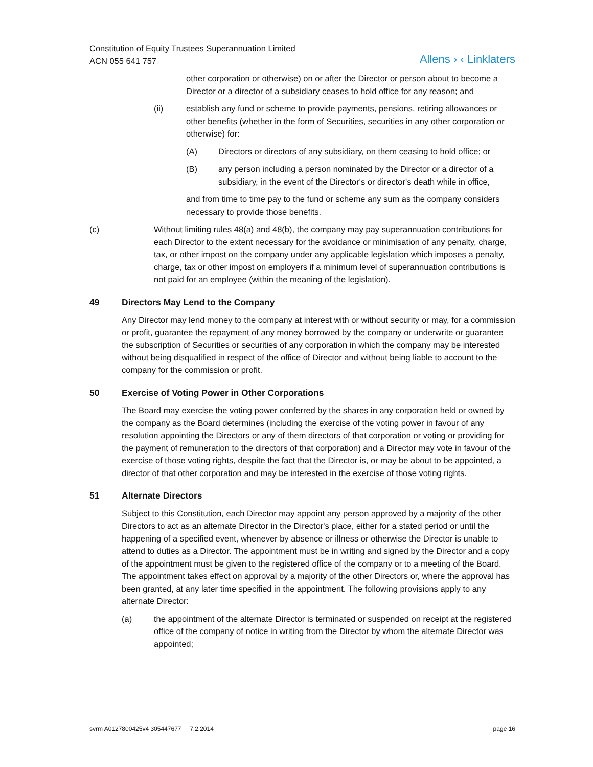Constitution of Equity Trustees Superannuation Limited
ACN 055 641 757
Allens › ‹ Linklaters
other corporation or otherwise) on or after the Director or person about to become a Director or a director of a subsidiary ceases to hold office for any reason; and
(ii) establish any fund or scheme to provide payments, pensions, retiring allowances or other benefits (whether in the form of Securities, securities in any other corporation or otherwise) for:
(A) Directors or directors of any subsidiary, on them ceasing to hold office; or
(B) any person including a person nominated by the Director or a director of a subsidiary, in the event of the Director's or director's death while in office,
and from time to time pay to the fund or scheme any sum as the company considers necessary to provide those benefits.
(c) Without limiting rules 48(a) and 48(b), the company may pay superannuation contributions for each Director to the extent necessary for the avoidance or minimisation of any penalty, charge, tax, or other impost on the company under any applicable legislation which imposes a penalty, charge, tax or other impost on employers if a minimum level of superannuation contributions is not paid for an employee (within the meaning of the legislation).
49 Directors May Lend to the Company
Any Director may lend money to the company at interest with or without security or may, for a commission or profit, guarantee the repayment of any money borrowed by the company or underwrite or guarantee the subscription of Securities or securities of any corporation in which the company may be interested without being disqualified in respect of the office of Director and without being liable to account to the company for the commission or profit.
50 Exercise of Voting Power in Other Corporations
The Board may exercise the voting power conferred by the shares in any corporation held or owned by the company as the Board determines (including the exercise of the voting power in favour of any resolution appointing the Directors or any of them directors of that corporation or voting or providing for the payment of remuneration to the directors of that corporation) and a Director may vote in favour of the exercise of those voting rights, despite the fact that the Director is, or may be about to be appointed, a director of that other corporation and may be interested in the exercise of those voting rights.
51 Alternate Directors
Subject to this Constitution, each Director may appoint any person approved by a majority of the other Directors to act as an alternate Director in the Director's place, either for a stated period or until the happening of a specified event, whenever by absence or illness or otherwise the Director is unable to attend to duties as a Director. The appointment must be in writing and signed by the Director and a copy of the appointment must be given to the registered office of the company or to a meeting of the Board. The appointment takes effect on approval by a majority of the other Directors or, where the approval has been granted, at any later time specified in the appointment. The following provisions apply to any alternate Director:
(a) the appointment of the alternate Director is terminated or suspended on receipt at the registered office of the company of notice in writing from the Director by whom the alternate Director was appointed;
svrm A0127800425v4 305447677 7.2.2014 page 16